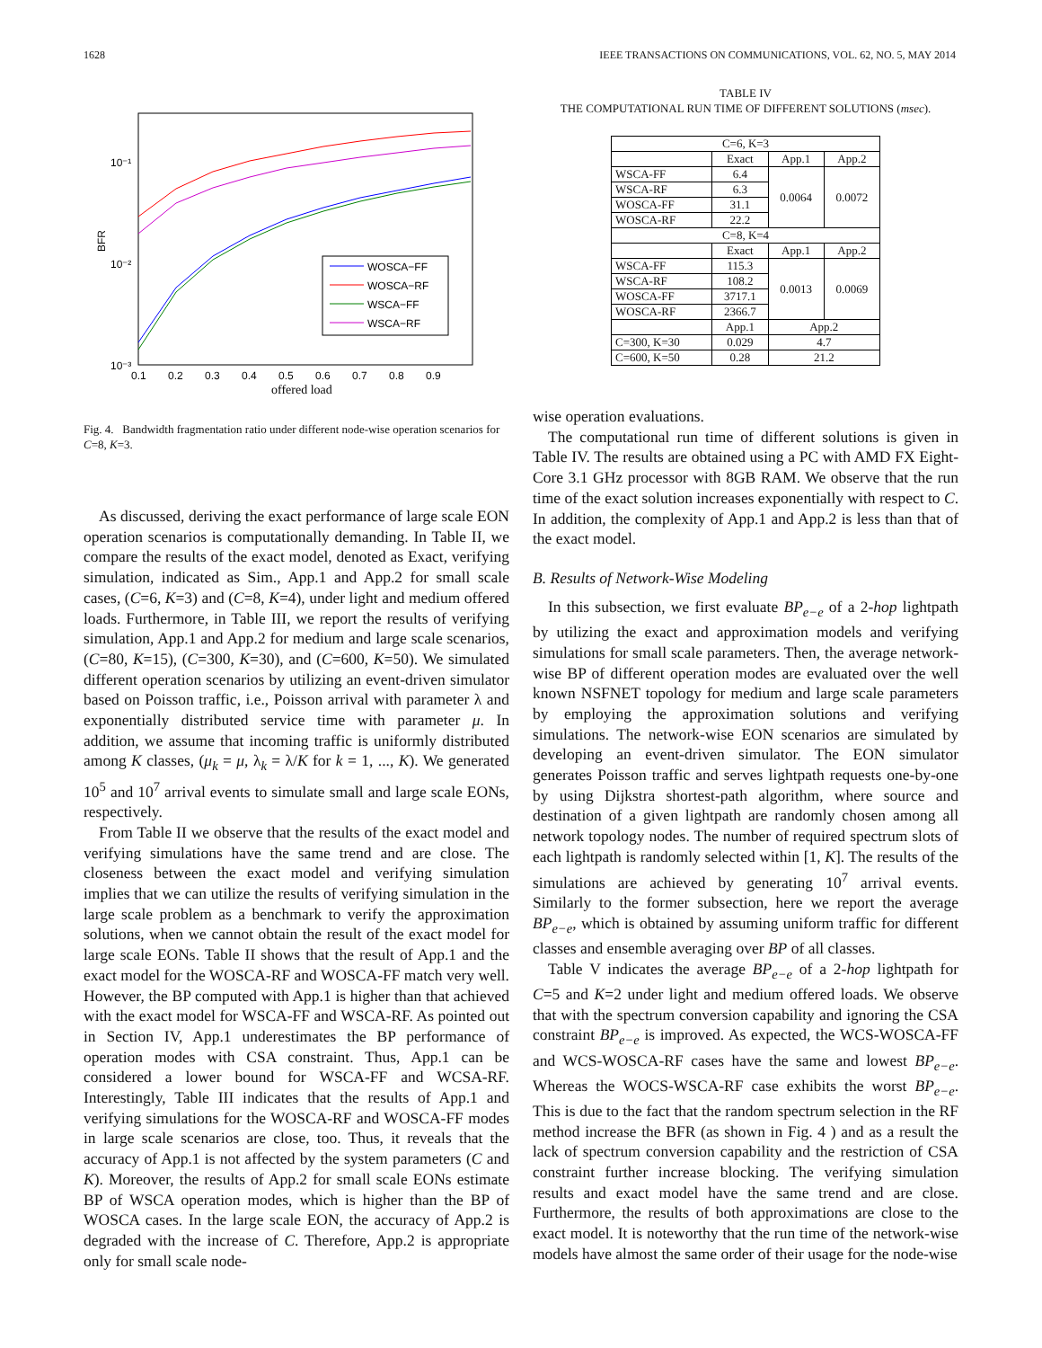1628 IEEE TRANSACTIONS ON COMMUNICATIONS, VOL. 62, NO. 5, MAY 2014
10⁻¹
10⁻²
10⁻³
BFR
0.1
0.2
0.3
0.4
0.5
0.6
0.7
0.8
0.9
offered load
WOSCA−FF
WOSCA−RF
WSCA−FF
WSCA−RF
Fig. 4. Bandwidth fragmentation ratio under different node-wise operation scenarios for C=8, K=3.
As discussed, deriving the exact performance of large scale EON operation scenarios is computationally demanding. In Table II, we compare the results of the exact model, denoted as Exact, verifying simulation, indicated as Sim., App.1 and App.2 for small scale cases, (C=6, K=3) and (C=8, K=4), under light and medium offered loads. Furthermore, in Table III, we report the results of verifying simulation, App.1 and App.2 for medium and large scale scenarios, (C=80, K=15), (C=300, K=30), and (C=600, K=50). We simulated different operation scenarios by utilizing an event-driven simulator based on Poisson traffic, i.e., Poisson arrival with parameter λ and exponentially distributed service time with parameter μ. In addition, we assume that incoming traffic is uniformly distributed among K classes, (μ<sub>k</sub> = μ, λ<sub>k</sub> = λ/K for k = 1, ..., K). We generated 10<sup>5</sup> and 10<sup>7</sup> arrival events to simulate small and large scale EONs, respectively.
From Table II we observe that the results of the exact model and verifying simulations have the same trend and are close. The closeness between the exact model and verifying simulation implies that we can utilize the results of verifying simulation in the large scale problem as a benchmark to verify the approximation solutions, when we cannot obtain the result of the exact model for large scale EONs. Table II shows that the result of App.1 and the exact model for the WOSCA-RF and WOSCA-FF match very well. However, the BP computed with App.1 is higher than that achieved with the exact model for WSCA-FF and WSCA-RF. As pointed out in Section IV, App.1 underestimates the BP performance of operation modes with CSA constraint. Thus, App.1 can be considered a lower bound for WSCA-FF and WCSA-RF. Interestingly, Table III indicates that the results of App.1 and verifying simulations for the WOSCA-RF and WOSCA-FF modes in large scale scenarios are close, too. Thus, it reveals that the accuracy of App.1 is not affected by the system parameters (C and K). Moreover, the results of App.2 for small scale EONs estimate BP of WSCA operation modes, which is higher than the BP of WOSCA cases. In the large scale EON, the accuracy of App.2 is degraded with the increase of C. Therefore, App.2 is appropriate only for small scale node-
TABLE IV
THE COMPUTATIONAL RUN TIME OF DIFFERENT SOLUTIONS (msec).
| C=6, K=3 | | | |
| | Exact | App.1 | App.2 |
| WSCA-FF | 6.4 | 0.0064 | 0.0072 |
| WSCA-RF | 6.3 | | |
| WOSCA-FF | 31.1 | | |
| WOSCA-RF | 22.2 | | |
| C=8, K=4 | | | |
| | Exact | App.1 | App.2 |
| WSCA-FF | 115.3 | 0.0013 | 0.0069 |
| WSCA-RF | 108.2 | | |
| WOSCA-FF | 3717.1 | | |
| WOSCA-RF | 2366.7 | | |
| | App.1 | App.2 | |
| C=300, K=30 | 0.029 | 4.7 | |
| C=600, K=50 | 0.28 | 21.2 | |
wise operation evaluations.
The computational run time of different solutions is given in Table IV. The results are obtained using a PC with AMD FX Eight-Core 3.1 GHz processor with 8GB RAM. We observe that the run time of the exact solution increases exponentially with respect to C. In addition, the complexity of App.1 and App.2 is less than that of the exact model.
B. Results of Network-Wise Modeling
In this subsection, we first evaluate BP<sub>e−e</sub> of a 2-hop lightpath by utilizing the exact and approximation models and verifying simulations for small scale parameters. Then, the average network-wise BP of different operation modes are evaluated over the well known NSFNET topology for medium and large scale parameters by employing the approximation solutions and verifying simulations. The network-wise EON scenarios are simulated by developing an event-driven simulator. The EON simulator generates Poisson traffic and serves lightpath requests one-by-one by using Dijkstra shortest-path algorithm, where source and destination of a given lightpath are randomly chosen among all network topology nodes. The number of required spectrum slots of each lightpath is randomly selected within [1, K]. The results of the simulations are achieved by generating 10<sup>7</sup> arrival events. Similarly to the former subsection, here we report the average BP<sub>e−e</sub>, which is obtained by assuming uniform traffic for different classes and ensemble averaging over BP of all classes.
Table V indicates the average BP<sub>e−e</sub> of a 2-hop lightpath for C=5 and K=2 under light and medium offered loads. We observe that with the spectrum conversion capability and ignoring the CSA constraint BP<sub>e−e</sub> is improved. As expected, the WCS-WOSCA-FF and WCS-WOSCA-RF cases have the same and lowest BP<sub>e−e</sub>. Whereas the WOCS-WSCA-RF case exhibits the worst BP<sub>e−e</sub>. This is due to the fact that the random spectrum selection in the RF method increase the BFR (as shown in Fig. 4 ) and as a result the lack of spectrum conversion capability and the restriction of CSA constraint further increase blocking. The verifying simulation results and exact model have the same trend and are close. Furthermore, the results of both approximations are close to the exact model. It is noteworthy that the run time of the network-wise models have almost the same order of their usage for the node-wise